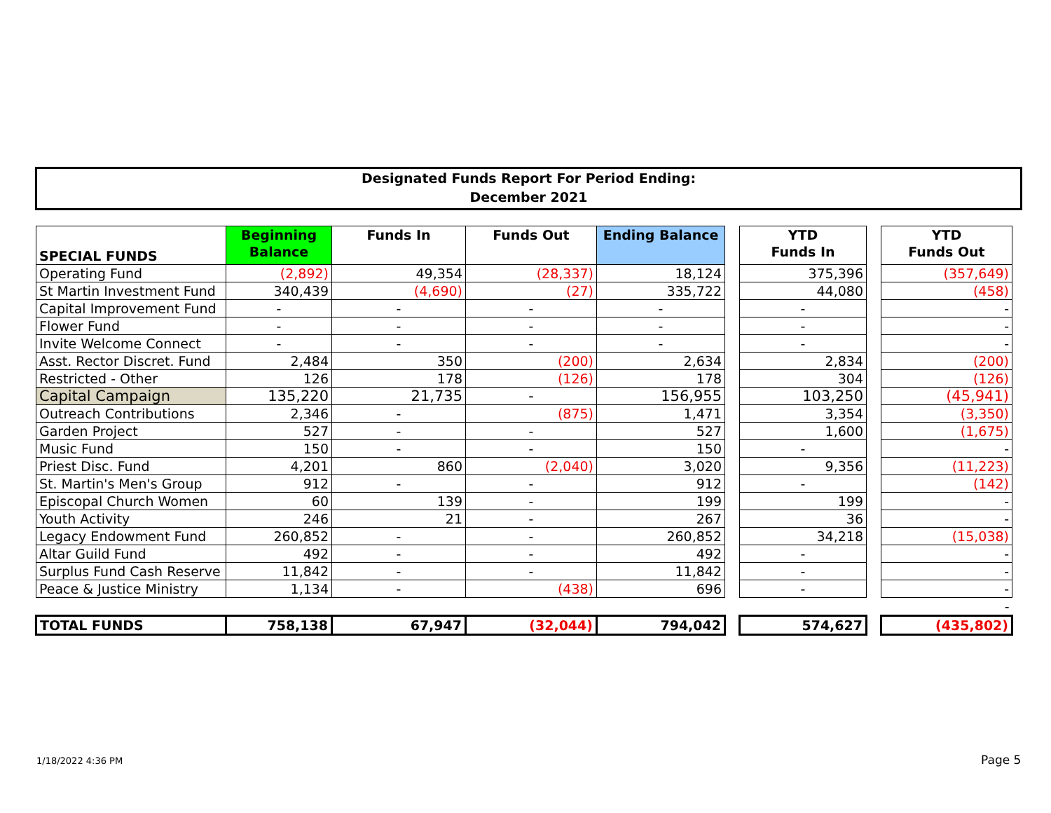Designated Funds Report For Period Ending:
December 2021
| SPECIAL FUNDS | Beginning Balance | Funds In | Funds Out | Ending Balance | | YTD Funds In | | YTD Funds Out |
| --- | --- | --- | --- | --- | --- | --- | --- | --- |
| Operating Fund | (2,892) | 49,354 | (28,337) | 18,124 | | 375,396 | | (357,649) |
| St Martin Investment Fund | 340,439 | (4,690) | (27) | 335,722 | | 44,080 | | (458) |
| Capital Improvement Fund | - | - | - | - | | - | | - |
| Flower Fund | - | - | - | - | | - | | - |
| Invite Welcome Connect | - | - | - | - | | - | | - |
| Asst. Rector Discret. Fund | 2,484 | 350 | (200) | 2,634 | | 2,834 | | (200) |
| Restricted - Other | 126 | 178 | (126) | 178 | | 304 | | (126) |
| Capital Campaign | 135,220 | 21,735 | - | 156,955 | | 103,250 | | (45,941) |
| Outreach Contributions | 2,346 | - | (875) | 1,471 | | 3,354 | | (3,350) |
| Garden Project | 527 | - | - | 527 | | 1,600 | | (1,675) |
| Music Fund | 150 | - | - | 150 | | - | | - |
| Priest Disc. Fund | 4,201 | 860 | (2,040) | 3,020 | | 9,356 | | (11,223) |
| St. Martin's Men's Group | 912 | - | - | 912 | | - | | (142) |
| Episcopal Church Women | 60 | 139 | - | 199 | | 199 | | - |
| Youth Activity | 246 | 21 | - | 267 | | 36 | | - |
| Legacy Endowment Fund | 260,852 | - | - | 260,852 | | 34,218 | | (15,038) |
| Altar Guild Fund | 492 | - | - | 492 | | - | | - |
| Surplus Fund Cash Reserve | 11,842 | - | - | 11,842 | | - | | - |
| Peace & Justice Ministry | 1,134 | - | (438) | 696 | | - | | - |
| | | | | | | | | - |
| TOTAL FUNDS | 758,138 | 67,947 | (32,044) | 794,042 | | 574,627 | | (435,802) |
1/18/2022 4:36 PM Page 5